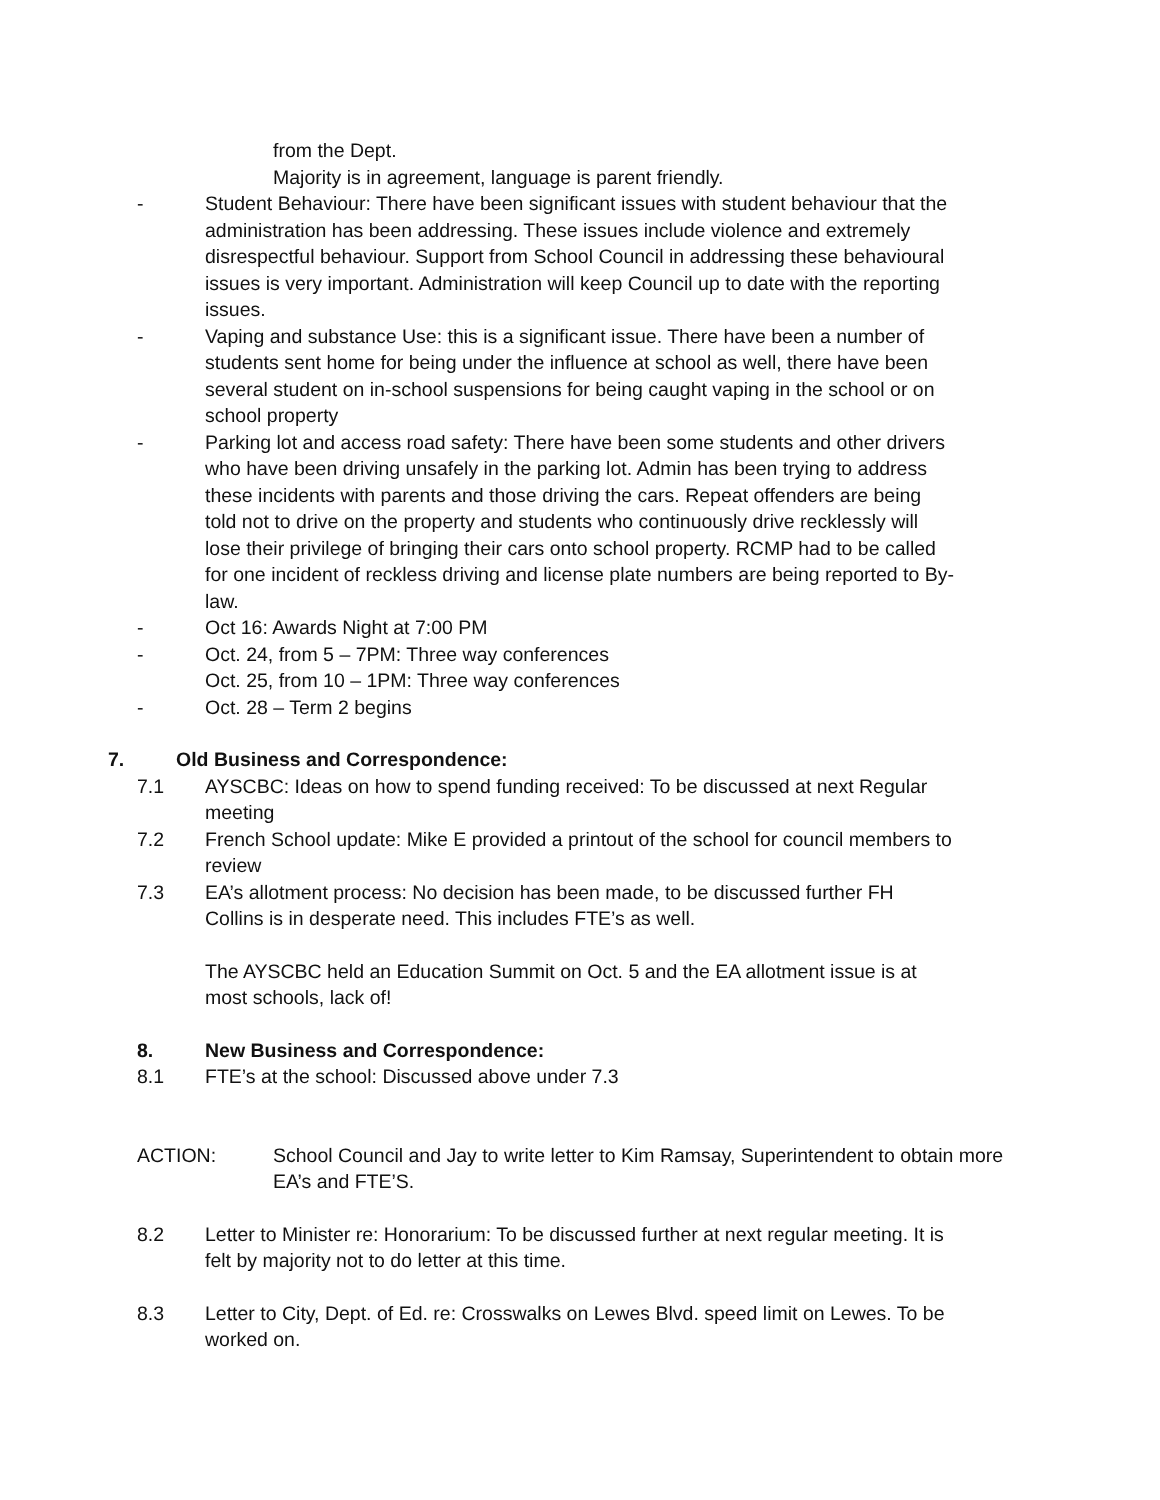from the Dept.
Majority is in agreement, language is parent friendly.
- Student Behaviour: There have been significant issues with student behaviour that the administration has been addressing. These issues include violence and extremely disrespectful behaviour. Support from School Council in addressing these behavioural issues is very important. Administration will keep Council up to date with the reporting issues.
- Vaping and substance Use: this is a significant issue. There have been a number of students sent home for being under the influence at school as well, there have been several student on in-school suspensions for being caught vaping in the school or on school property
- Parking lot and access road safety: There have been some students and other drivers who have been driving unsafely in the parking lot. Admin has been trying to address these incidents with parents and those driving the cars. Repeat offenders are being told not to drive on the property and students who continuously drive recklessly will lose their privilege of bringing their cars onto school property. RCMP had to be called for one incident of reckless driving and license plate numbers are being reported to By-law.
- Oct 16: Awards Night at 7:00 PM
- Oct. 24, from 5 – 7PM: Three way conferences
Oct. 25, from 10 – 1PM: Three way conferences
- Oct. 28 – Term 2 begins
7. Old Business and Correspondence:
7.1 AYSCBC: Ideas on how to spend funding received: To be discussed at next Regular meeting
7.2 French School update: Mike E provided a printout of the school for council members to review
7.3 EA’s allotment process: No decision has been made, to be discussed further FH Collins is in desperate need. This includes FTE’s as well.
The AYSCBC held an Education Summit on Oct. 5 and the EA allotment issue is at most schools, lack of!
8. New Business and Correspondence:
8.1 FTE’s at the school: Discussed above under 7.3
ACTION: School Council and Jay to write letter to Kim Ramsay, Superintendent to obtain more EA’s and FTE’S.
8.2 Letter to Minister re: Honorarium: To be discussed further at next regular meeting. It is felt by majority not to do letter at this time.
8.3 Letter to City, Dept. of Ed. re: Crosswalks on Lewes Blvd. speed limit on Lewes. To be worked on.